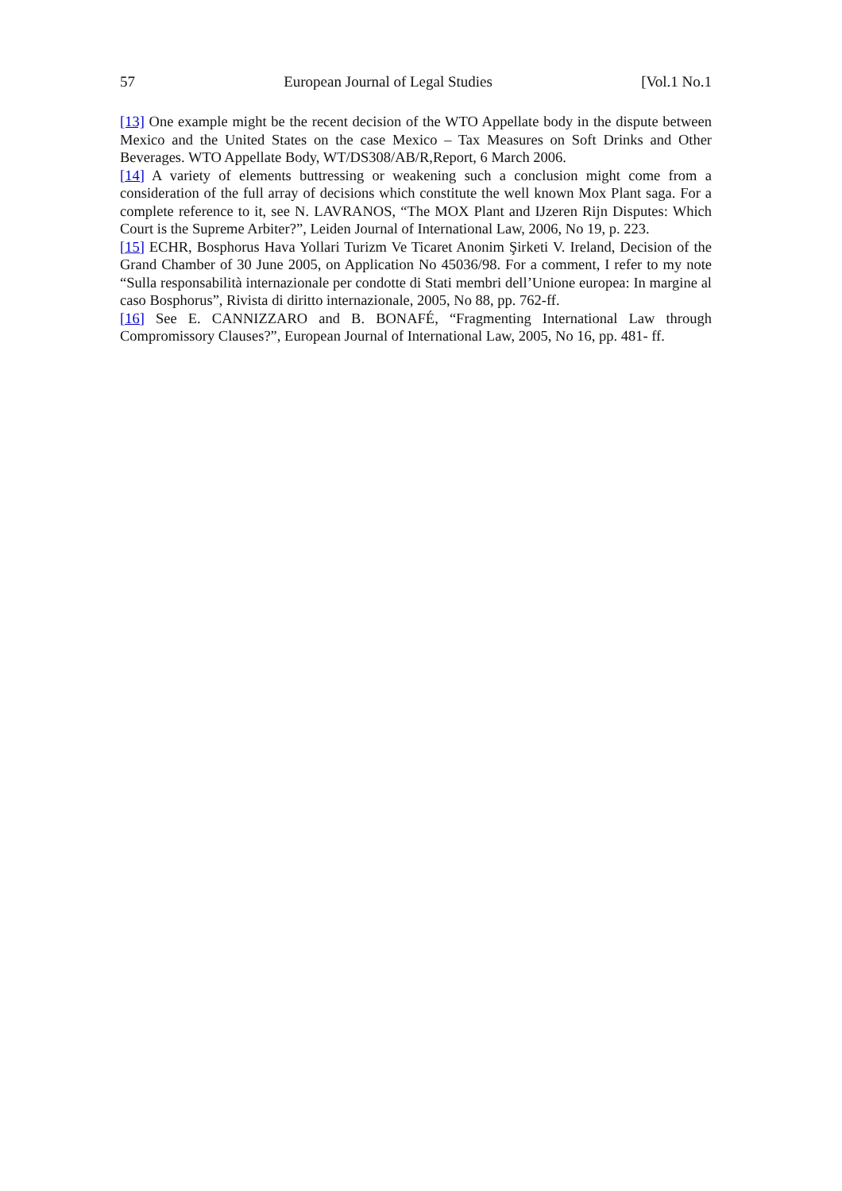57 European Journal of Legal Studies [Vol.1 No.1
[13] One example might be the recent decision of the WTO Appellate body in the dispute between Mexico and the United States on the case Mexico – Tax Measures on Soft Drinks and Other Beverages. WTO Appellate Body, WT/DS308/AB/R,Report, 6 March 2006.
[14] A variety of elements buttressing or weakening such a conclusion might come from a consideration of the full array of decisions which constitute the well known Mox Plant saga. For a complete reference to it, see N. LAVRANOS, “The MOX Plant and IJzeren Rijn Disputes: Which Court is the Supreme Arbiter?”, Leiden Journal of International Law, 2006, No 19, p. 223.
[15] ECHR, Bosphorus Hava Yollari Turizm Ve Ticaret Anonim Şirketi V. Ireland, Decision of the Grand Chamber of 30 June 2005, on Application No 45036/98. For a comment, I refer to my note “Sulla responsabilità internazionale per condotte di Stati membri dell’Unione europea: In margine al caso Bosphorus”, Rivista di diritto internazionale, 2005, No 88, pp. 762-ff.
[16] See E. CANNIZZARO and B. BONAFÉ, “Fragmenting International Law through Compromissory Clauses?”, European Journal of International Law, 2005, No 16, pp. 481- ff.